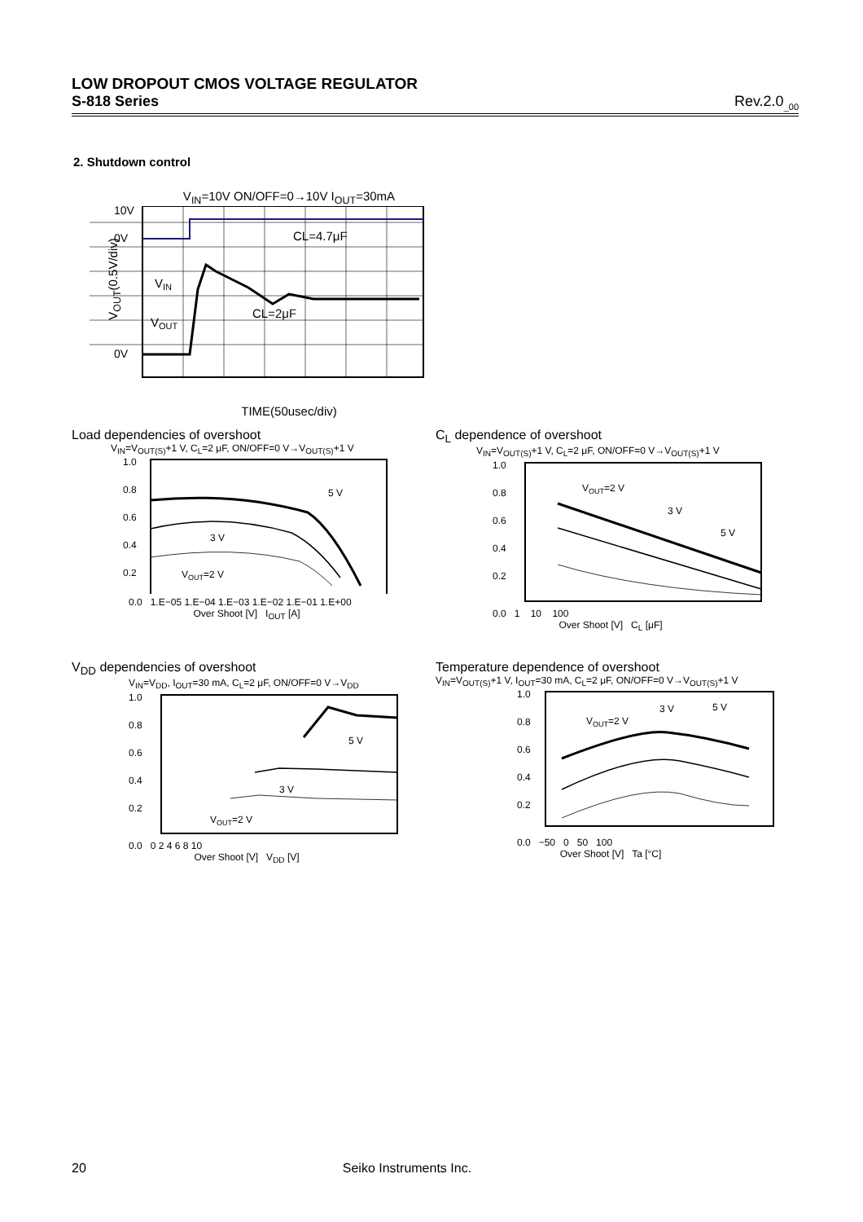LOW DROPOUT CMOS VOLTAGE REGULATOR
S-818 Series Rev.2.0<sub>_00</sub>
2. Shutdown control
V<sub>IN</sub>=10V ON/OFF=0→10V I<sub>OUT</sub>=30mA
10V
0V
0V
CL=4.7μF
CL=2μF
VIN
VOUT
V<sub>OUT</sub>(0.5V/div)
TIME(50usec/div)
Load dependencies of overshoot
V<sub>IN</sub>=V<sub>OUT(S)</sub>+1 V, C<sub>L</sub>=2 μF, ON/OFF=0 V→V<sub>OUT(S)</sub>+1 V
5 V
3 V
VOUT=2 V
1.0
0.8
0.6
0.4
0.2
0.0 1.E−05 1.E−04 1.E−03 1.E−02 1.E−01 1.E+00
Over Shoot [V] I<sub>OUT</sub> [A]
C<sub>L</sub> dependence of overshoot
V<sub>IN</sub>=V<sub>OUT(S)</sub>+1 V, C<sub>L</sub>=2 μF, ON/OFF=0 V→V<sub>OUT(S)</sub>+1 V
VOUT=2 V
3 V
5 V
1.0
0.8
0.6
0.4
0.2
0.0 1 10 100
Over Shoot [V] C<sub>L</sub> [μF]
V<sub>DD</sub> dependencies of overshoot
V<sub>IN</sub>=V<sub>DD</sub>, I<sub>OUT</sub>=30 mA, C<sub>L</sub>=2 μF, ON/OFF=0 V→V<sub>DD</sub>
5 V
3 V
VOUT=2 V
1.0
0.8
0.6
0.4
0.2
0.0 0 2 4 6 8 10
Over Shoot [V] V<sub>DD</sub> [V]
Temperature dependence of overshoot
V<sub>IN</sub>=V<sub>OUT(S)</sub>+1 V, I<sub>OUT</sub>=30 mA, C<sub>L</sub>=2 μF, ON/OFF=0 V→V<sub>OUT(S)</sub>+1 V
VOUT=2 V
3 V
5 V
1.0
0.8
0.6
0.4
0.2
0.0 −50 0 50 100
Over Shoot [V] Ta [°C]
20 Seiko Instruments Inc.